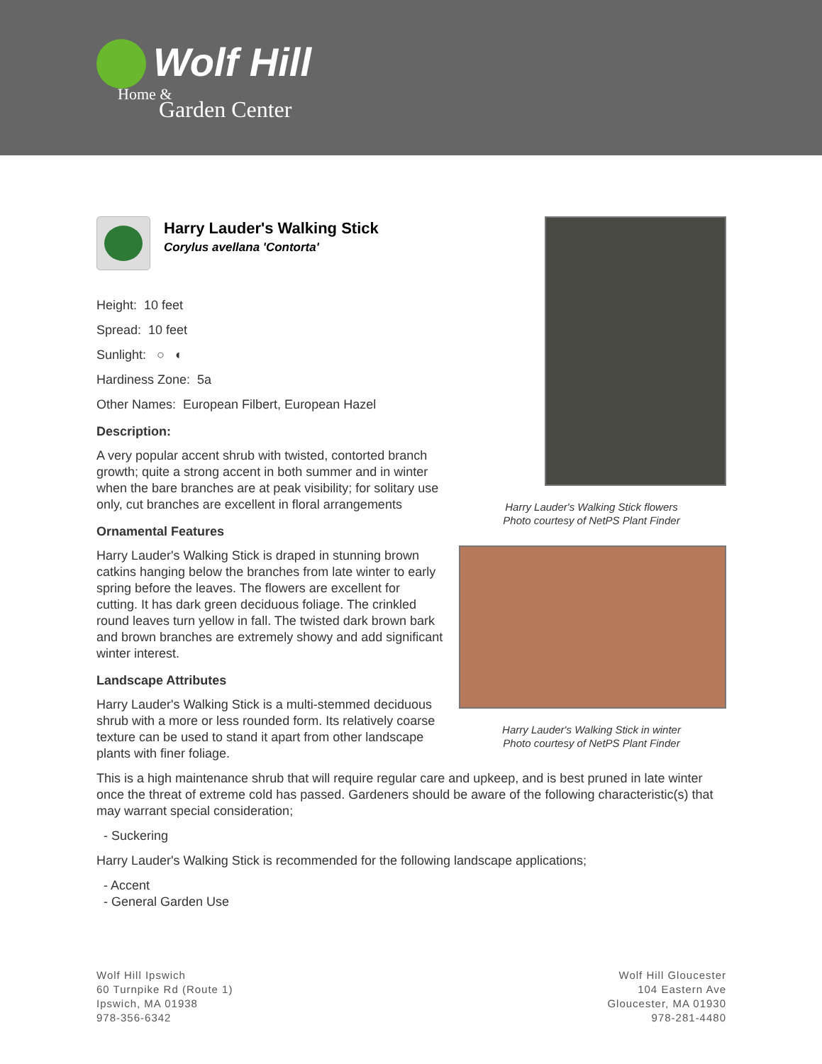Wolf Hill
Home &
Garden Center
Harry Lauder's Walking Stick flowers
Photo courtesy of NetPS Plant Finder
Harry Lauder's Walking Stick in winter
Photo courtesy of NetPS Plant Finder
Harry Lauder's Walking Stick
Corylus avellana 'Contorta'
Height: 10 feet
Spread: 10 feet
Sunlight: ○ ◐
Hardiness Zone: 5a
Other Names: European Filbert, European Hazel
Description:
A very popular accent shrub with twisted, contorted branch growth; quite a strong accent in both summer and in winter when the bare branches are at peak visibility; for solitary use only, cut branches are excellent in floral arrangements
Ornamental Features
Harry Lauder's Walking Stick is draped in stunning brown catkins hanging below the branches from late winter to early spring before the leaves. The flowers are excellent for cutting. It has dark green deciduous foliage. The crinkled round leaves turn yellow in fall. The twisted dark brown bark and brown branches are extremely showy and add significant winter interest.
Landscape Attributes
Harry Lauder's Walking Stick is a multi-stemmed deciduous shrub with a more or less rounded form. Its relatively coarse texture can be used to stand it apart from other landscape plants with finer foliage.
This is a high maintenance shrub that will require regular care and upkeep, and is best pruned in late winter once the threat of extreme cold has passed. Gardeners should be aware of the following characteristic(s) that may warrant special consideration;
- Suckering
Harry Lauder's Walking Stick is recommended for the following landscape applications;
- Accent
- General Garden Use
Wolf Hill Ipswich
60 Turnpike Rd (Route 1)
Ipswich, MA 01938
978-356-6342
Wolf Hill Gloucester
104 Eastern Ave
Gloucester, MA 01930
978-281-4480